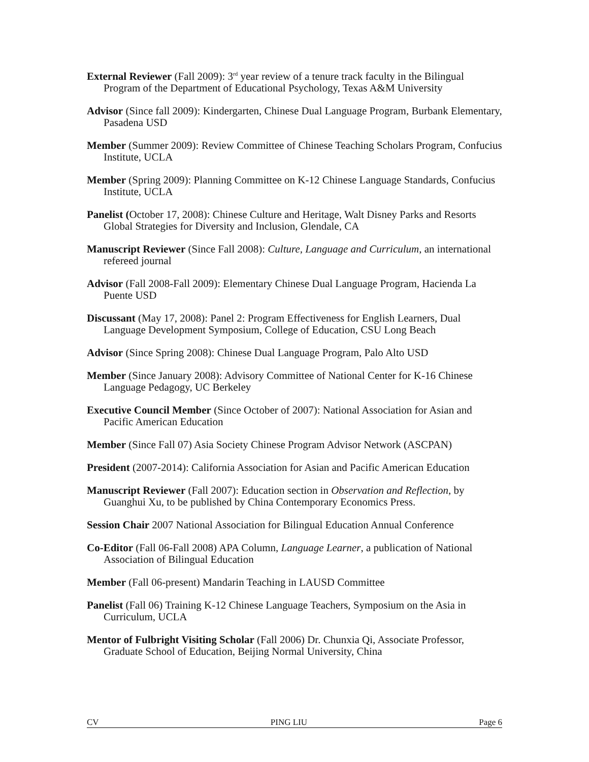External Reviewer (Fall 2009): 3<sup>rd</sup> year review of a tenure track faculty in the Bilingual Program of the Department of Educational Psychology, Texas A&M University
Advisor (Since fall 2009): Kindergarten, Chinese Dual Language Program, Burbank Elementary, Pasadena USD
Member (Summer 2009): Review Committee of Chinese Teaching Scholars Program, Confucius Institute, UCLA
Member (Spring 2009): Planning Committee on K-12 Chinese Language Standards, Confucius Institute, UCLA
Panelist (October 17, 2008): Chinese Culture and Heritage, Walt Disney Parks and Resorts Global Strategies for Diversity and Inclusion, Glendale, CA
Manuscript Reviewer (Since Fall 2008): Culture, Language and Curriculum, an international refereed journal
Advisor (Fall 2008-Fall 2009): Elementary Chinese Dual Language Program, Hacienda La Puente USD
Discussant (May 17, 2008): Panel 2: Program Effectiveness for English Learners, Dual Language Development Symposium, College of Education, CSU Long Beach
Advisor (Since Spring 2008): Chinese Dual Language Program, Palo Alto USD
Member (Since January 2008): Advisory Committee of National Center for K-16 Chinese Language Pedagogy, UC Berkeley
Executive Council Member (Since October of 2007): National Association for Asian and Pacific American Education
Member (Since Fall 07) Asia Society Chinese Program Advisor Network (ASCPAN)
President (2007-2014): California Association for Asian and Pacific American Education
Manuscript Reviewer (Fall 2007): Education section in Observation and Reflection, by Guanghui Xu, to be published by China Contemporary Economics Press.
Session Chair 2007 National Association for Bilingual Education Annual Conference
Co-Editor (Fall 06-Fall 2008) APA Column, Language Learner, a publication of National Association of Bilingual Education
Member (Fall 06-present) Mandarin Teaching in LAUSD Committee
Panelist (Fall 06) Training K-12 Chinese Language Teachers, Symposium on the Asia in Curriculum, UCLA
Mentor of Fulbright Visiting Scholar (Fall 2006) Dr. Chunxia Qi, Associate Professor, Graduate School of Education, Beijing Normal University, China
CV PING LIU Page 6